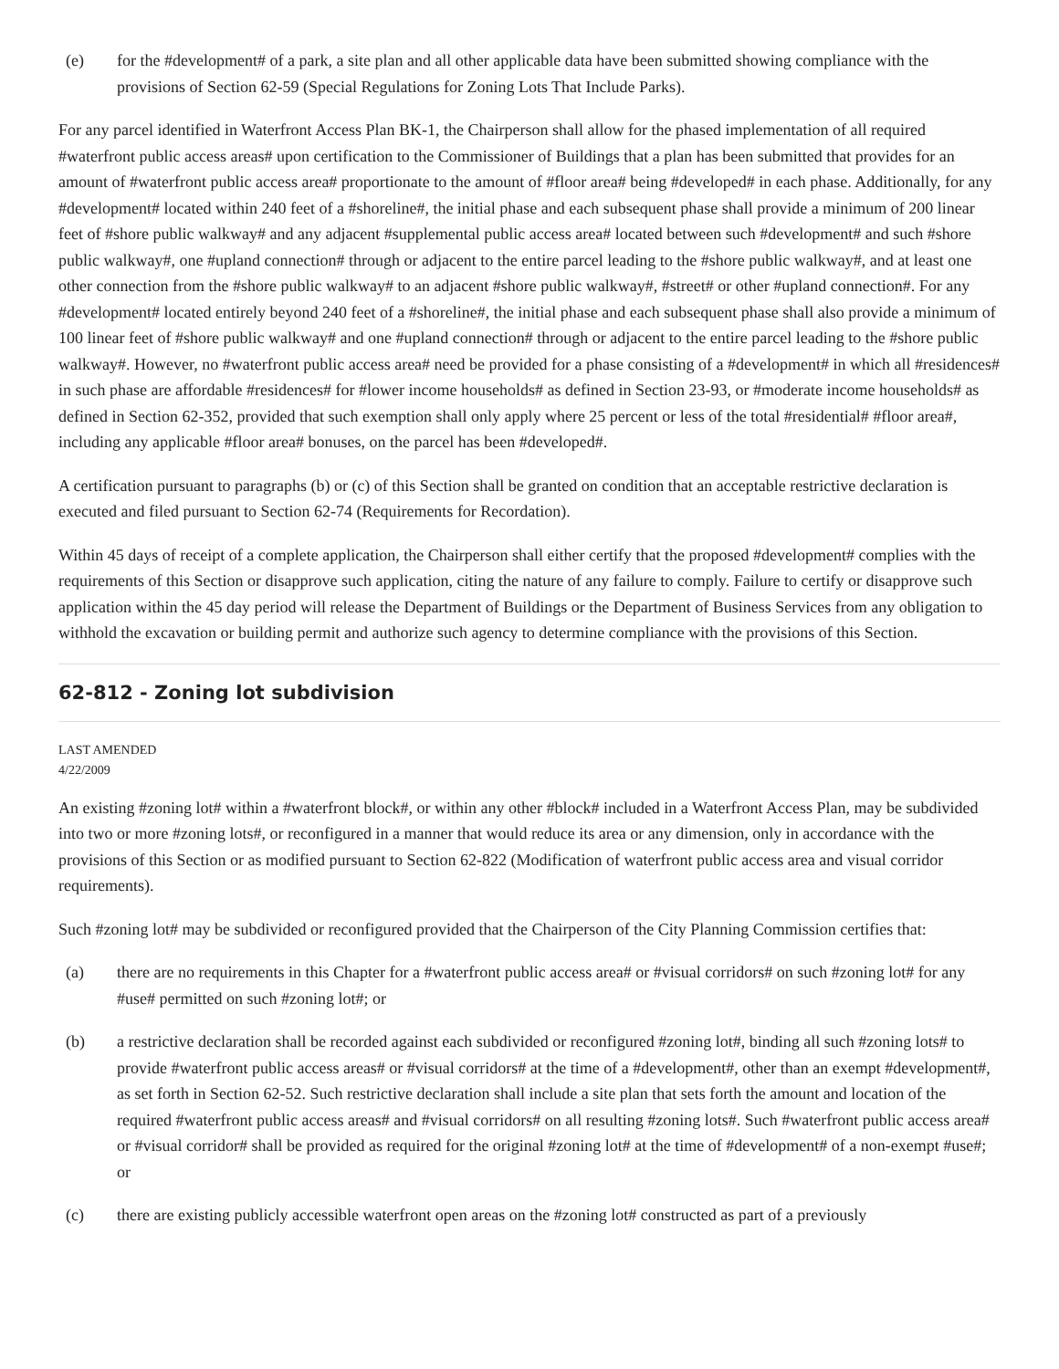(e) for the #development# of a park, a site plan and all other applicable data have been submitted showing compliance with the provisions of Section 62-59 (Special Regulations for Zoning Lots That Include Parks).
For any parcel identified in Waterfront Access Plan BK-1, the Chairperson shall allow for the phased implementation of all required #waterfront public access areas# upon certification to the Commissioner of Buildings that a plan has been submitted that provides for an amount of #waterfront public access area# proportionate to the amount of #floor area# being #developed# in each phase. Additionally, for any #development# located within 240 feet of a #shoreline#, the initial phase and each subsequent phase shall provide a minimum of 200 linear feet of #shore public walkway# and any adjacent #supplemental public access area# located between such #development# and such #shore public walkway#, one #upland connection# through or adjacent to the entire parcel leading to the #shore public walkway#, and at least one other connection from the #shore public walkway# to an adjacent #shore public walkway#, #street# or other #upland connection#. For any #development# located entirely beyond 240 feet of a #shoreline#, the initial phase and each subsequent phase shall also provide a minimum of 100 linear feet of #shore public walkway# and one #upland connection# through or adjacent to the entire parcel leading to the #shore public walkway#. However, no #waterfront public access area# need be provided for a phase consisting of a #development# in which all #residences# in such phase are affordable #residences# for #lower income households# as defined in Section 23-93, or #moderate income households# as defined in Section 62-352, provided that such exemption shall only apply where 25 percent or less of the total #residential# #floor area#, including any applicable #floor area# bonuses, on the parcel has been #developed#.
A certification pursuant to paragraphs (b) or (c) of this Section shall be granted on condition that an acceptable restrictive declaration is executed and filed pursuant to Section 62-74 (Requirements for Recordation).
Within 45 days of receipt of a complete application, the Chairperson shall either certify that the proposed #development# complies with the requirements of this Section or disapprove such application, citing the nature of any failure to comply. Failure to certify or disapprove such application within the 45 day period will release the Department of Buildings or the Department of Business Services from any obligation to withhold the excavation or building permit and authorize such agency to determine compliance with the provisions of this Section.
62-812 - Zoning lot subdivision
LAST AMENDED
4/22/2009
An existing #zoning lot# within a #waterfront block#, or within any other #block# included in a Waterfront Access Plan, may be subdivided into two or more #zoning lots#, or reconfigured in a manner that would reduce its area or any dimension, only in accordance with the provisions of this Section or as modified pursuant to Section 62-822 (Modification of waterfront public access area and visual corridor requirements).
Such #zoning lot# may be subdivided or reconfigured provided that the Chairperson of the City Planning Commission certifies that:
(a) there are no requirements in this Chapter for a #waterfront public access area# or #visual corridors# on such #zoning lot# for any #use# permitted on such #zoning lot#; or
(b) a restrictive declaration shall be recorded against each subdivided or reconfigured #zoning lot#, binding all such #zoning lots# to provide #waterfront public access areas# or #visual corridors# at the time of a #development#, other than an exempt #development#, as set forth in Section 62-52. Such restrictive declaration shall include a site plan that sets forth the amount and location of the required #waterfront public access areas# and #visual corridors# on all resulting #zoning lots#. Such #waterfront public access area# or #visual corridor# shall be provided as required for the original #zoning lot# at the time of #development# of a non-exempt #use#; or
(c) there are existing publicly accessible waterfront open areas on the #zoning lot# constructed as part of a previously